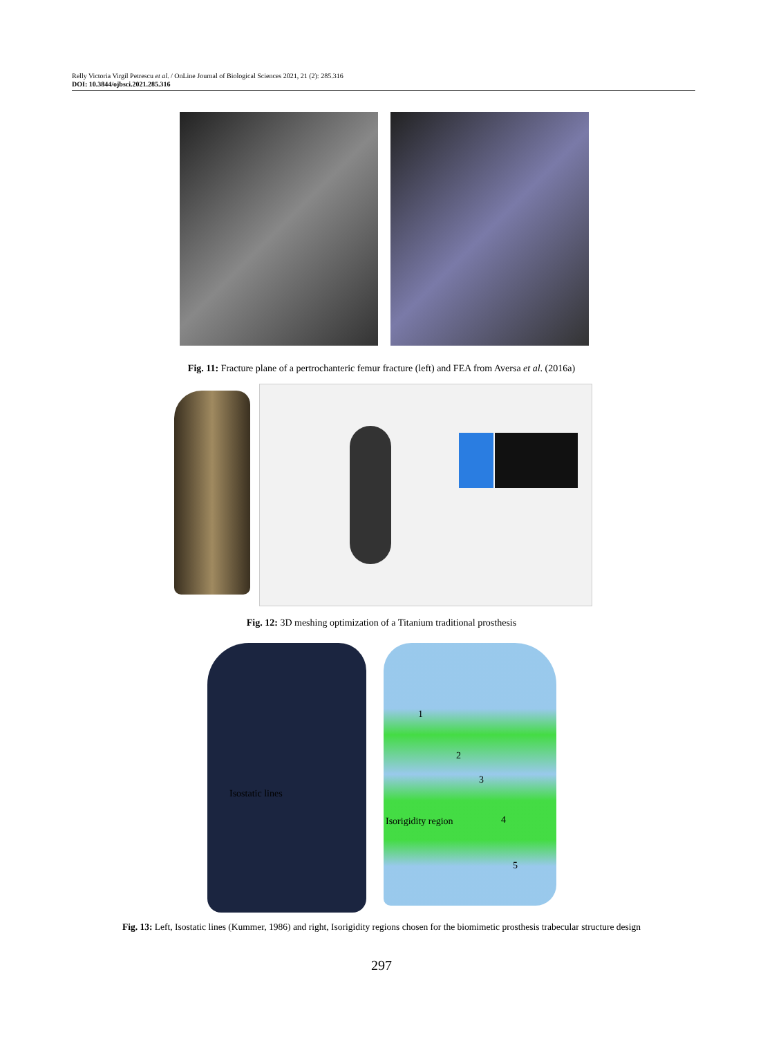Relly Victoria Virgil Petrescu et al. / OnLine Journal of Biological Sciences 2021, 21 (2): 285.316
DOI: 10.3844/ojbsci.2021.285.316
Fig. 11: Fracture plane of a pertrochanteric femur fracture (left) and FEA from Aversa et al. (2016a)
Fig. 12: 3D meshing optimization of a Titanium traditional prosthesis
1
2
3
Isostatic lines
Isorigidity region 4
5
Fig. 13: Left, Isostatic lines (Kummer, 1986) and right, Isorigidity regions chosen for the biomimetic prosthesis trabecular structure design
297